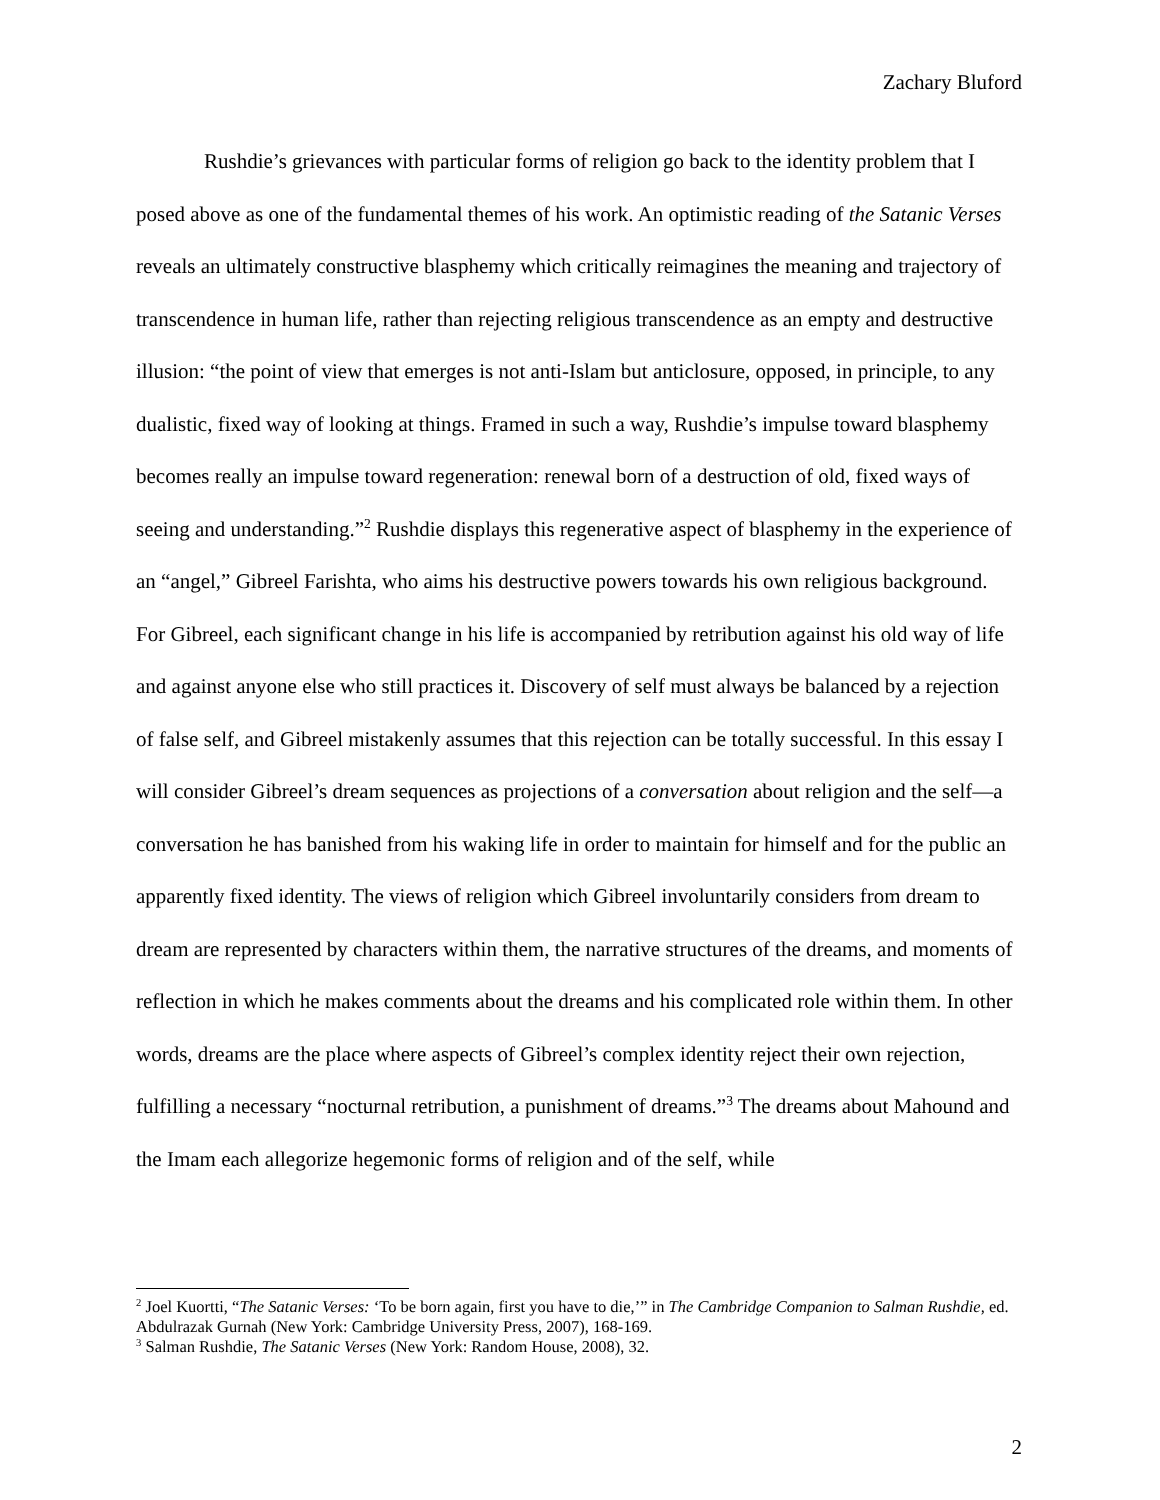Zachary Bluford
Rushdie’s grievances with particular forms of religion go back to the identity problem that I posed above as one of the fundamental themes of his work. An optimistic reading of the Satanic Verses reveals an ultimately constructive blasphemy which critically reimagines the meaning and trajectory of transcendence in human life, rather than rejecting religious transcendence as an empty and destructive illusion: “the point of view that emerges is not anti-Islam but anticlosure, opposed, in principle, to any dualistic, fixed way of looking at things. Framed in such a way, Rushdie’s impulse toward blasphemy becomes really an impulse toward regeneration: renewal born of a destruction of old, fixed ways of seeing and understanding.”<sup>2</sup> Rushdie displays this regenerative aspect of blasphemy in the experience of an “angel,” Gibreel Farishta, who aims his destructive powers towards his own religious background. For Gibreel, each significant change in his life is accompanied by retribution against his old way of life and against anyone else who still practices it. Discovery of self must always be balanced by a rejection of false self, and Gibreel mistakenly assumes that this rejection can be totally successful. In this essay I will consider Gibreel’s dream sequences as projections of a conversation about religion and the self—a conversation he has banished from his waking life in order to maintain for himself and for the public an apparently fixed identity. The views of religion which Gibreel involuntarily considers from dream to dream are represented by characters within them, the narrative structures of the dreams, and moments of reflection in which he makes comments about the dreams and his complicated role within them. In other words, dreams are the place where aspects of Gibreel’s complex identity reject their own rejection, fulfilling a necessary “nocturnal retribution, a punishment of dreams.”<sup>3</sup> The dreams about Mahound and the Imam each allegorize hegemonic forms of religion and of the self, while
<sup>2</sup> Joel Kuortti, “The Satanic Verses: ‘To be born again, first you have to die,’” in The Cambridge Companion to Salman Rushdie, ed. Abdulrazak Gurnah (New York: Cambridge University Press, 2007), 168-169.
<sup>3</sup> Salman Rushdie, The Satanic Verses (New York: Random House, 2008), 32.
2